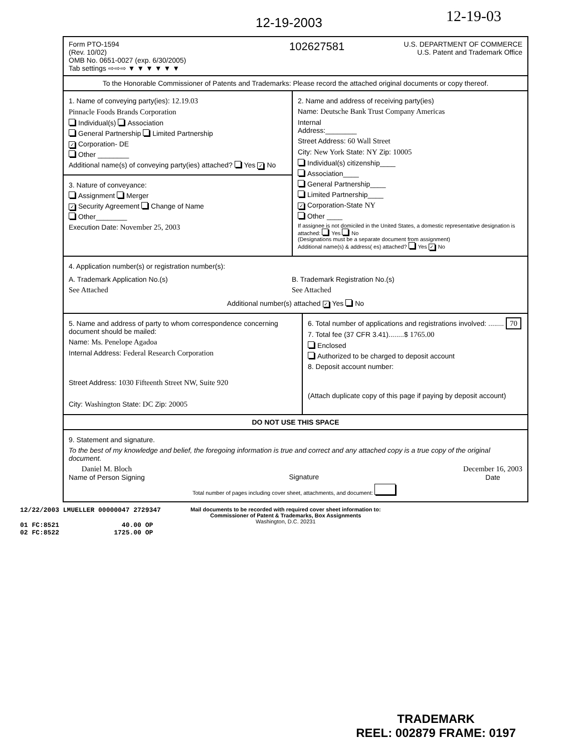12-19-2003 12-19-03
Form PTO-1594
(Rev. 10/02)
OMB No. 0651-0027 (exp. 6/30/2005)
Tab settings ⇨⇨⇨ ▼ ▼ ▼ ▼ ▼ ▼
102627581
U.S. DEPARTMENT OF COMMERCE
U.S. Patent and Trademark Office
To the Honorable Commissioner of Patents and Trademarks: Please record the attached original documents or copy thereof.
1. Name of conveying party(ies): 12.19.03
Pinnacle Foods Brands Corporation
Individual(s) Association
General Partnership Limited Partnership
✓ Corporation- DE
Other ________
Additional name(s) of conveying party(ies) attached? Yes ✓ No
3. Nature of conveyance:
Assignment Merger
✓ Security Agreement Change of Name
Other________
Execution Date: November 25, 2003
2. Name and address of receiving party(ies)
Name: Deutsche Bank Trust Company Americas
Internal
Address:________
Street Address: 60 Wall Street
City: New York State: NY Zip: 10005
Individual(s) citizenship____
Association____
General Partnership____
Limited Partnership____
✓ Corporation-State NY
Other ____
If assignee is not domiciled in the United States, a domestic representative designation is attached: Yes No
(Designations must be a separate document from assignment)
Additional name(s) & address( es) attached? Yes ✓ No
4. Application number(s) or registration number(s):
A. Trademark Application No.(s)
See Attached
B. Trademark Registration No.(s)
See Attached
Additional number(s) attached ✓ Yes No
5. Name and address of party to whom correspondence concerning document should be mailed:
Name: Ms. Penelope Agadoa
Internal Address: Federal Research Corporation
Street Address: 1030 Fifteenth Street NW, Suite 920
City: Washington State: DC Zip: 20005
6. Total number of applications and registrations involved: ........ 70
7. Total fee (37 CFR 3.41)........$ 1765.00
Enclosed
Authorized to be charged to deposit account
8. Deposit account number:
(Attach duplicate copy of this page if paying by deposit account)
DO NOT USE THIS SPACE
9. Statement and signature.
To the best of my knowledge and belief, the foregoing information is true and correct and any attached copy is a true copy of the original document.
Daniel M. Bloch
Name of Person Signing
Signature December 16, 2003
Date
Total number of pages including cover sheet, attachments, and document:
12/22/2003 LMUELLER 00000047 2729347
01 FC:8521 40.00 OP
02 FC:8522 1725.00 OP
Mail documents to be recorded with required cover sheet information to:
Commissioner of Patent & Trademarks, Box Assignments
Washington, D.C. 20231
TRADEMARK
REEL: 002879 FRAME: 0197